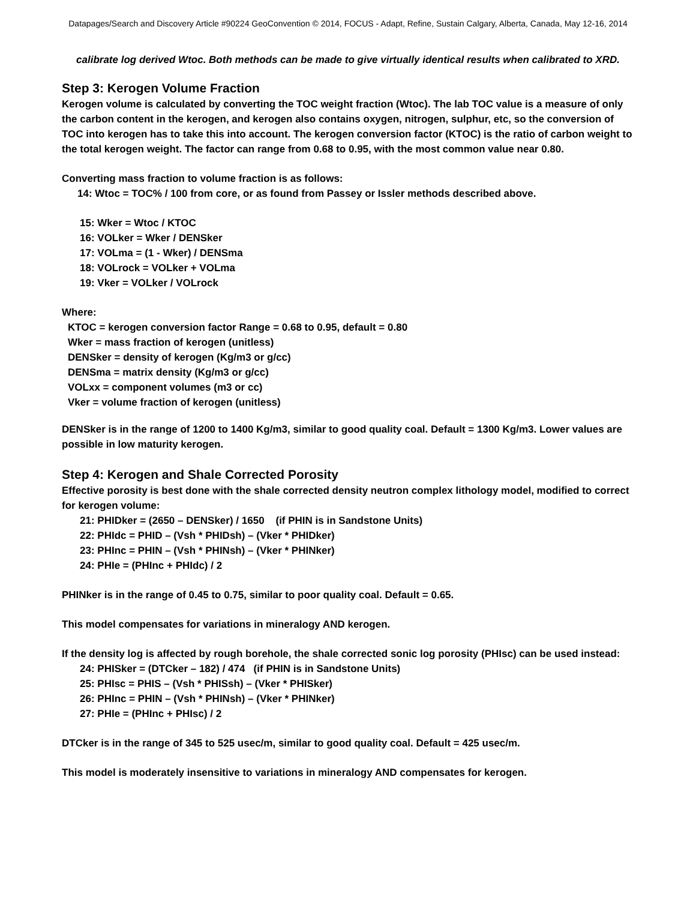Datapages/Search and Discovery Article #90224 GeoConvention © 2014, FOCUS - Adapt, Refine, Sustain Calgary, Alberta, Canada, May 12-16, 2014
calibrate log derived Wtoc. Both methods can be made to give virtually identical results when calibrated to XRD.
Step 3: Kerogen Volume Fraction
Kerogen volume is calculated by converting the TOC weight fraction (Wtoc). The lab TOC value is a measure of only the carbon content in the kerogen, and kerogen also contains oxygen, nitrogen, sulphur, etc, so the conversion of TOC into kerogen has to take this into account. The kerogen conversion factor (KTOC) is the ratio of carbon weight to the total kerogen weight. The factor can range from 0.68 to 0.95, with the most common value near 0.80.
Converting mass fraction to volume fraction is as follows:
14: Wtoc = TOC% / 100 from core, or as found from Passey or Issler methods described above.
15: Wker = Wtoc / KTOC
16: VOLker = Wker / DENSker
17: VOLma = (1 - Wker) / DENSma
18: VOLrock = VOLker + VOLma
19: Vker = VOLker / VOLrock
Where:
KTOC = kerogen conversion factor Range = 0.68 to 0.95, default = 0.80
Wker = mass fraction of kerogen (unitless)
DENSker = density of kerogen (Kg/m3 or g/cc)
DENSma = matrix density (Kg/m3 or g/cc)
VOLxx = component volumes (m3 or cc)
Vker = volume fraction of kerogen (unitless)
DENSker is in the range of 1200 to 1400 Kg/m3, similar to good quality coal. Default = 1300 Kg/m3. Lower values are possible in low maturity kerogen.
Step 4: Kerogen and Shale Corrected Porosity
Effective porosity is best done with the shale corrected density neutron complex lithology model, modified to correct for kerogen volume:
21: PHIDker = (2650 – DENSker) / 1650 (if PHIN is in Sandstone Units)
22: PHIdc = PHID – (Vsh * PHIDsh) – (Vker * PHIDker)
23: PHInc = PHIN – (Vsh * PHINsh) – (Vker * PHINker)
24: PHIe = (PHInc + PHIdc) / 2
PHINker is in the range of 0.45 to 0.75, similar to poor quality coal. Default = 0.65.
This model compensates for variations in mineralogy AND kerogen.
If the density log is affected by rough borehole, the shale corrected sonic log porosity (PHIsc) can be used instead:
24: PHISker = (DTCker – 182) / 474 (if PHIN is in Sandstone Units)
25: PHIsc = PHIS – (Vsh * PHISsh) – (Vker * PHISker)
26: PHInc = PHIN – (Vsh * PHINsh) – (Vker * PHINker)
27: PHIe = (PHInc + PHIsc) / 2
DTCker is in the range of 345 to 525 usec/m, similar to good quality coal. Default = 425 usec/m.
This model is moderately insensitive to variations in mineralogy AND compensates for kerogen.